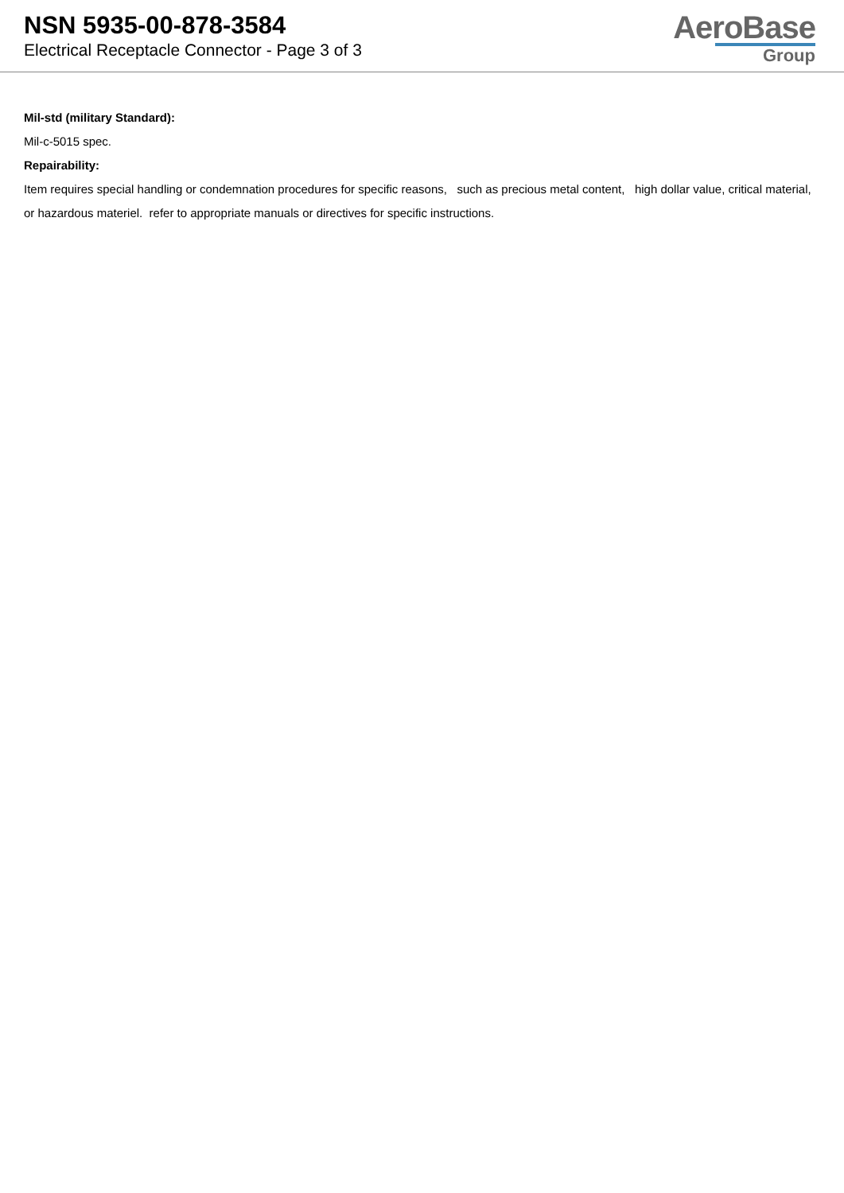NSN 5935-00-878-3584
Electrical Receptacle Connector - Page 3 of 3
AeroBase
Group
Mil-std (military Standard):
Mil-c-5015 spec.
Repairability:
Item requires special handling or condemnation procedures for specific reasons, such as precious metal content, high dollar value, critical material, or hazardous materiel. refer to appropriate manuals or directives for specific instructions.